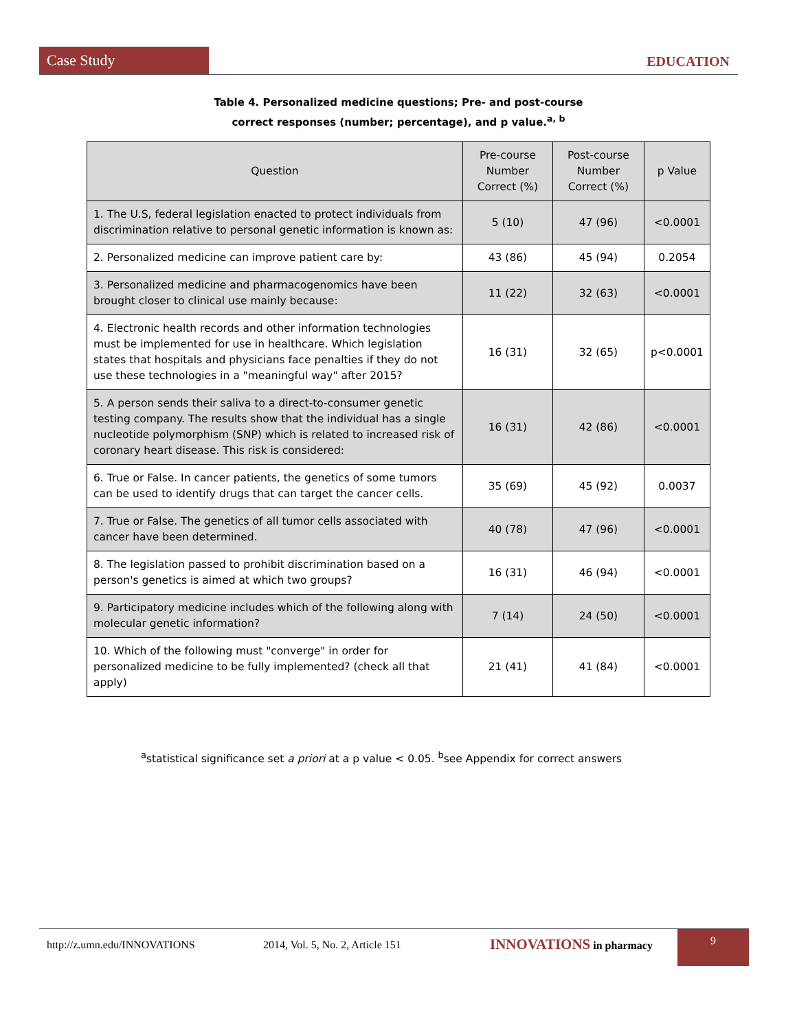Case Study
EDUCATION
Table 4. Personalized medicine questions; Pre- and post-course
correct responses (number; percentage), and p value.<sup>a, b</sup>
| Question | Pre-course Number Correct (%) | Post-course Number Correct (%) | p Value |
| --- | --- | --- | --- |
| 1. The U.S, federal legislation enacted to protect individuals from discrimination relative to personal genetic information is known as: | 5 (10) | 47 (96) | <0.0001 |
| 2. Personalized medicine can improve patient care by: | 43 (86) | 45 (94) | 0.2054 |
| 3. Personalized medicine and pharmacogenomics have been brought closer to clinical use mainly because: | 11 (22) | 32 (63) | <0.0001 |
| 4. Electronic health records and other information technologies must be implemented for use in healthcare. Which legislation states that hospitals and physicians face penalties if they do not use these technologies in a "meaningful way" after 2015? | 16 (31) | 32 (65) | p<0.0001 |
| 5. A person sends their saliva to a direct-to-consumer genetic testing company. The results show that the individual has a single nucleotide polymorphism (SNP) which is related to increased risk of coronary heart disease. This risk is considered: | 16 (31) | 42 (86) | <0.0001 |
| 6. True or False. In cancer patients, the genetics of some tumors can be used to identify drugs that can target the cancer cells. | 35 (69) | 45 (92) | 0.0037 |
| 7. True or False. The genetics of all tumor cells associated with cancer have been determined. | 40 (78) | 47 (96) | <0.0001 |
| 8. The legislation passed to prohibit discrimination based on a person's genetics is aimed at which two groups? | 16 (31) | 46 (94) | <0.0001 |
| 9. Participatory medicine includes which of the following along with molecular genetic information? | 7 (14) | 24 (50) | <0.0001 |
| 10. Which of the following must "converge" in order for personalized medicine to be fully implemented? (check all that apply) | 21 (41) | 41 (84) | <0.0001 |
<sup>a</sup> statistical significance set a priori at a p value < 0.05. <sup>b</sup>see Appendix for correct answers
http://z.umn.edu/INNOVATIONS 2014, Vol. 5, No. 2, Article 151 INNOVATIONS in pharmacy
9